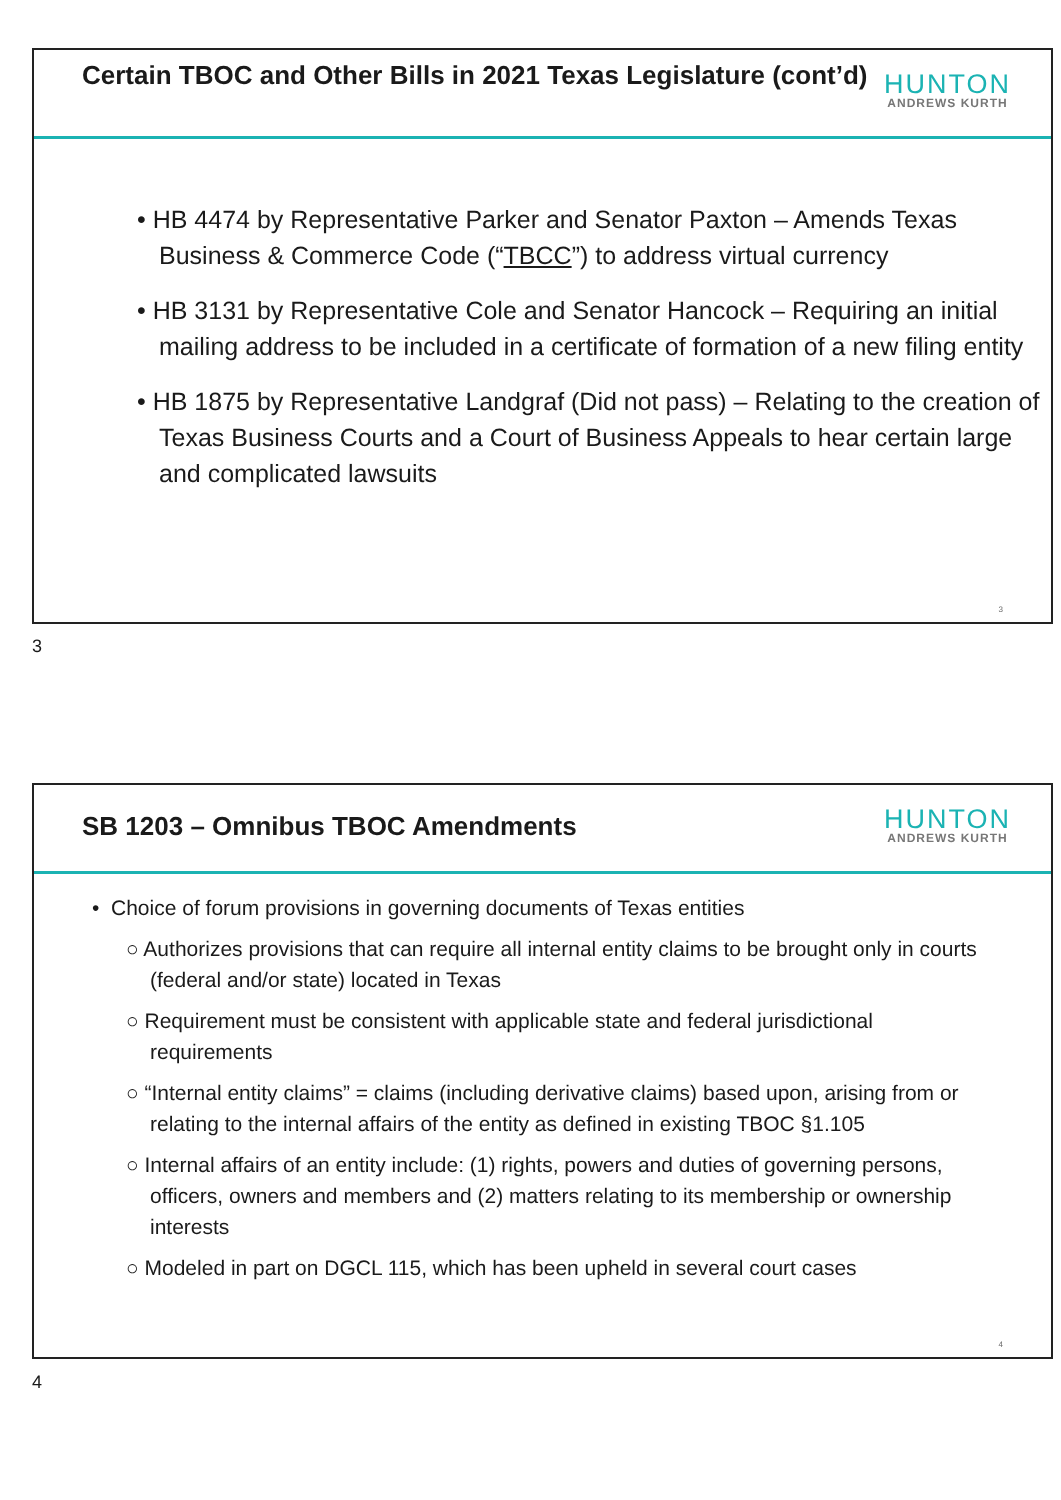Certain TBOC and Other Bills in 2021 Texas Legislature (cont’d)
HUNTON
ANDREWS KURTH
• HB 4474 by Representative Parker and Senator Paxton – Amends Texas Business & Commerce Code (“TBCC”) to address virtual currency
• HB 3131 by Representative Cole and Senator Hancock – Requiring an initial mailing address to be included in a certificate of formation of a new filing entity
• HB 1875 by Representative Landgraf (Did not pass) – Relating to the creation of Texas Business Courts and a Court of Business Appeals to hear certain large and complicated lawsuits
3
3
SB 1203 – Omnibus TBOC Amendments
HUNTON
ANDREWS KURTH
• Choice of forum provisions in governing documents of Texas entities
○ Authorizes provisions that can require all internal entity claims to be brought only in courts (federal and/or state) located in Texas
○ Requirement must be consistent with applicable state and federal jurisdictional requirements
○ “Internal entity claims” = claims (including derivative claims) based upon, arising from or relating to the internal affairs of the entity as defined in existing TBOC §1.105
○ Internal affairs of an entity include: (1) rights, powers and duties of governing persons, officers, owners and members and (2) matters relating to its membership or ownership interests
○ Modeled in part on DGCL 115, which has been upheld in several court cases
4
4